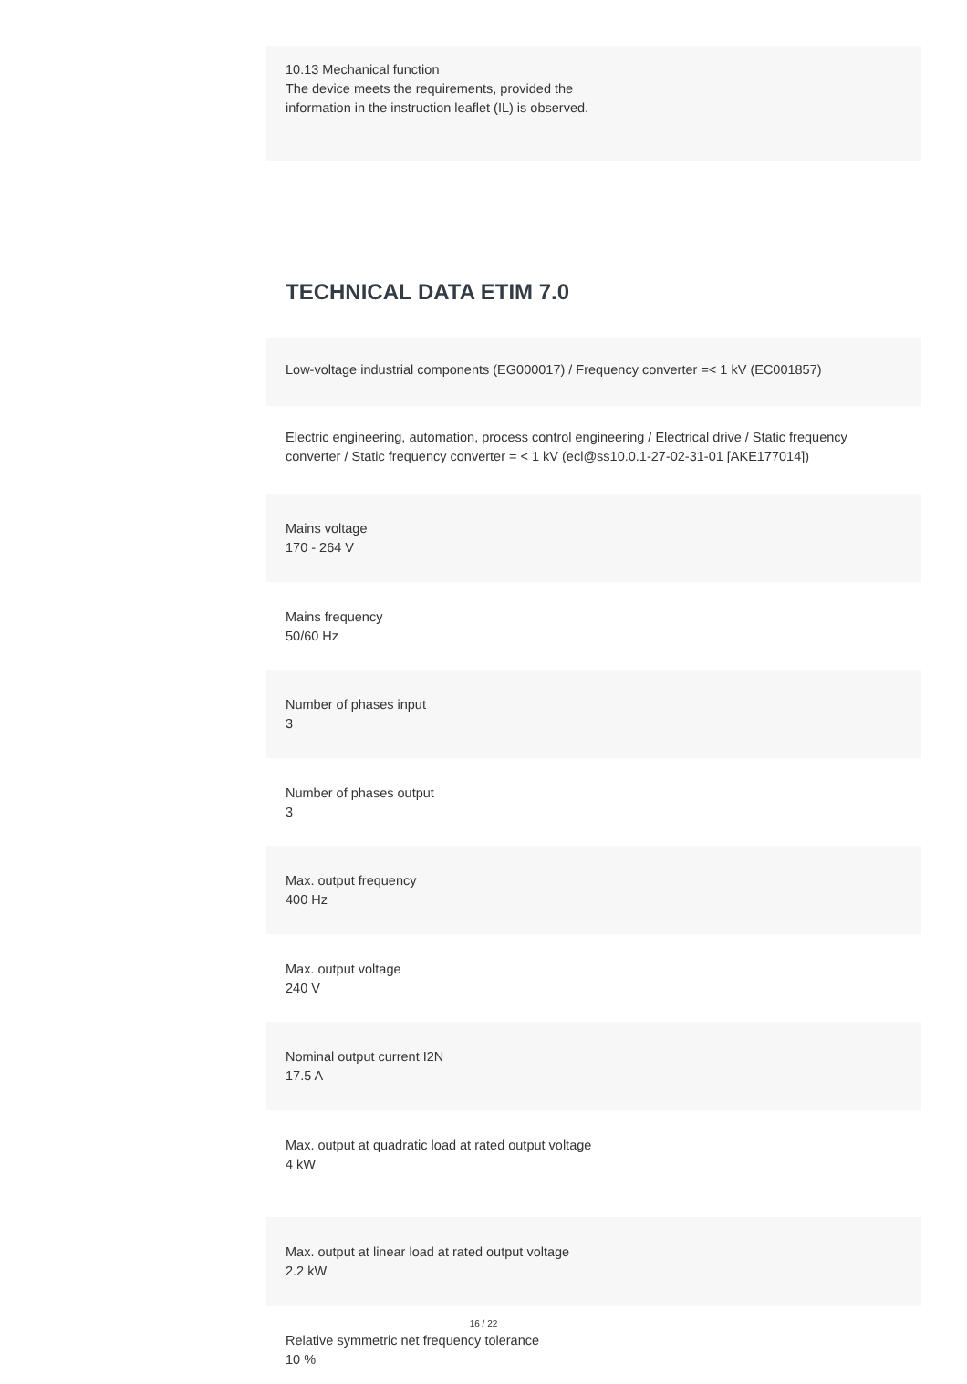10.13 Mechanical function
The device meets the requirements, provided the information in the instruction leaflet (IL) is observed.
TECHNICAL DATA ETIM 7.0
Low-voltage industrial components (EG000017) / Frequency converter =< 1 kV (EC001857)
Electric engineering, automation, process control engineering / Electrical drive / Static frequency converter / Static frequency converter = < 1 kV (ecl@ss10.0.1-27-02-31-01 [AKE177014])
Mains voltage
170 - 264 V
Mains frequency
50/60 Hz
Number of phases input
3
Number of phases output
3
Max. output frequency
400 Hz
Max. output voltage
240 V
Nominal output current I2N
17.5 A
Max. output at quadratic load at rated output voltage
4 kW
Max. output at linear load at rated output voltage
2.2 kW
Relative symmetric net frequency tolerance
10 %
16 / 22